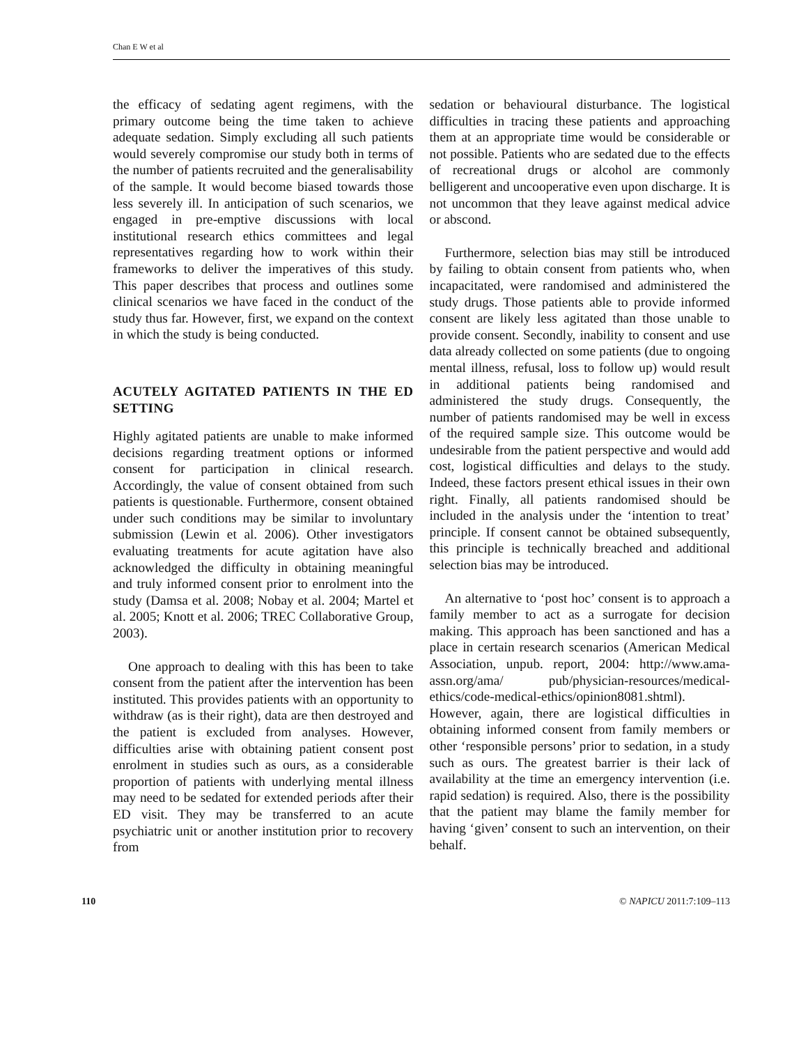Chan E W et al
the efficacy of sedating agent regimens, with the primary outcome being the time taken to achieve adequate sedation. Simply excluding all such patients would severely compromise our study both in terms of the number of patients recruited and the generalisability of the sample. It would become biased towards those less severely ill. In anticipation of such scenarios, we engaged in pre-emptive discussions with local institutional research ethics committees and legal representatives regarding how to work within their frameworks to deliver the imperatives of this study. This paper describes that process and outlines some clinical scenarios we have faced in the conduct of the study thus far. However, first, we expand on the context in which the study is being conducted.
ACUTELY AGITATED PATIENTS IN THE ED SETTING
Highly agitated patients are unable to make informed decisions regarding treatment options or informed consent for participation in clinical research. Accordingly, the value of consent obtained from such patients is questionable. Furthermore, consent obtained under such conditions may be similar to involuntary submission (Lewin et al. 2006). Other investigators evaluating treatments for acute agitation have also acknowledged the difficulty in obtaining meaningful and truly informed consent prior to enrolment into the study (Damsa et al. 2008; Nobay et al. 2004; Martel et al. 2005; Knott et al. 2006; TREC Collaborative Group, 2003).
One approach to dealing with this has been to take consent from the patient after the intervention has been instituted. This provides patients with an opportunity to withdraw (as is their right), data are then destroyed and the patient is excluded from analyses. However, difficulties arise with obtaining patient consent post enrolment in studies such as ours, as a considerable proportion of patients with underlying mental illness may need to be sedated for extended periods after their ED visit. They may be transferred to an acute psychiatric unit or another institution prior to recovery from
sedation or behavioural disturbance. The logistical difficulties in tracing these patients and approaching them at an appropriate time would be considerable or not possible. Patients who are sedated due to the effects of recreational drugs or alcohol are commonly belligerent and uncooperative even upon discharge. It is not uncommon that they leave against medical advice or abscond.
Furthermore, selection bias may still be introduced by failing to obtain consent from patients who, when incapacitated, were randomised and administered the study drugs. Those patients able to provide informed consent are likely less agitated than those unable to provide consent. Secondly, inability to consent and use data already collected on some patients (due to ongoing mental illness, refusal, loss to follow up) would result in additional patients being randomised and administered the study drugs. Consequently, the number of patients randomised may be well in excess of the required sample size. This outcome would be undesirable from the patient perspective and would add cost, logistical difficulties and delays to the study. Indeed, these factors present ethical issues in their own right. Finally, all patients randomised should be included in the analysis under the ‘intention to treat’ principle. If consent cannot be obtained subsequently, this principle is technically breached and additional selection bias may be introduced.
An alternative to ‘post hoc’ consent is to approach a family member to act as a surrogate for decision making. This approach has been sanctioned and has a place in certain research scenarios (American Medical Association, unpub. report, 2004: http://www.ama-assn.org/ama/ pub/physician-resources/medical-ethics/code-medical-ethics/opinion8081.shtml). However, again, there are logistical difficulties in obtaining informed consent from family members or other ‘responsible persons’ prior to sedation, in a study such as ours. The greatest barrier is their lack of availability at the time an emergency intervention (i.e. rapid sedation) is required. Also, there is the possibility that the patient may blame the family member for having ‘given’ consent to such an intervention, on their behalf.
110 © NAPICU 2011:7:109–113